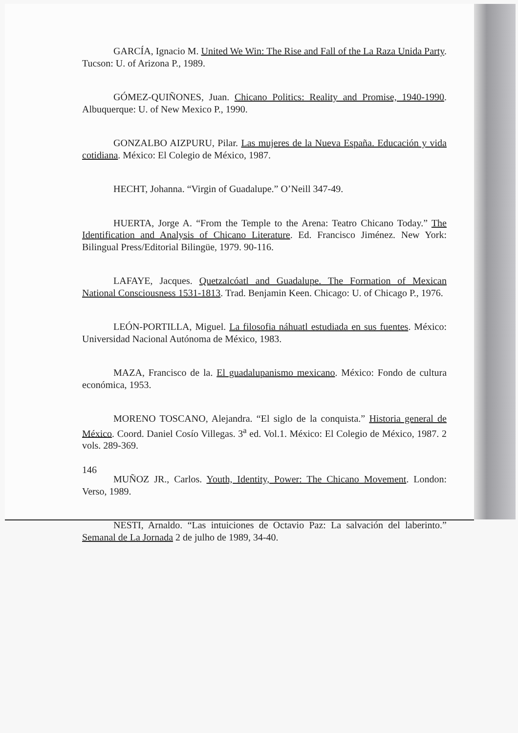GARCÍA, Ignacio M. United We Win: The Rise and Fall of the La Raza Unida Party. Tucson: U. of Arizona P., 1989.
GÓMEZ-QUIÑONES, Juan. Chicano Politics: Reality and Promise, 1940-1990. Albuquerque: U. of New Mexico P., 1990.
GONZALBO AIZPURU, Pilar. Las mujeres de la Nueva España. Educación y vida cotidiana. México: El Colegio de México, 1987.
HECHT, Johanna. “Virgin of Guadalupe.” O’Neill 347-49.
HUERTA, Jorge A. “From the Temple to the Arena: Teatro Chicano Today.” The Identification and Analysis of Chicano Literature. Ed. Francisco Jiménez. New York: Bilingual Press/Editorial Bilingüe, 1979. 90-116.
LAFAYE, Jacques. Quetzalcóatl and Guadalupe. The Formation of Mexican National Consciousness 1531-1813. Trad. Benjamin Keen. Chicago: U. of Chicago P., 1976.
LEÓN-PORTILLA, Miguel. La filosofia náhuatl estudiada en sus fuentes. México: Universidad Nacional Autónoma de México, 1983.
MAZA, Francisco de la. El guadalupanismo mexicano. México: Fondo de cultura económica, 1953.
MORENO TOSCANO, Alejandra. “El siglo de la conquista.” Historia general de México. Coord. Daniel Cosío Villegas. 3<sup>a</sup> ed. Vol.1. México: El Colegio de México, 1987. 2 vols. 289-369.
MUÑOZ JR., Carlos. Youth, Identity, Power: The Chicano Movement. London: Verso, 1989.
NESTI, Arnaldo. “Las intuiciones de Octavio Paz: La salvación del laberinto.” Semanal de La Jornada 2 de julho de 1989, 34-40.
146